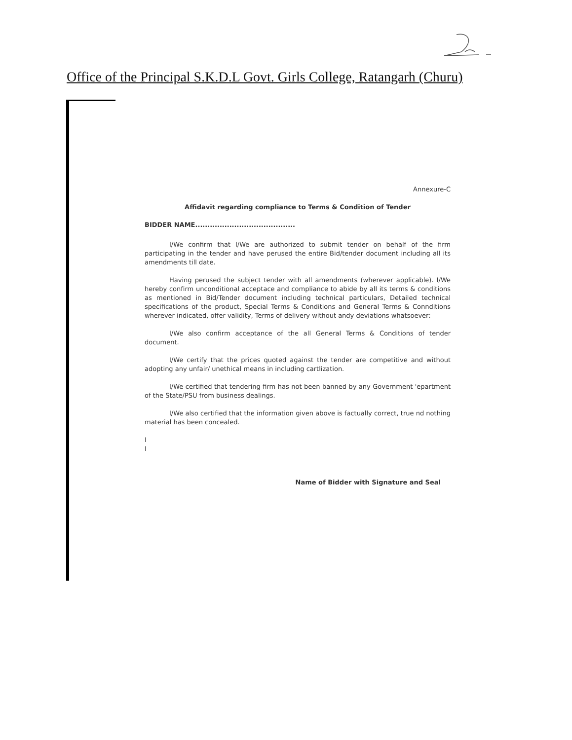Office of the Principal S.K.D.L Govt. Girls College, Ratangarh (Churu)
Annexure-C
Affidavit regarding compliance to Terms & Condition of Tender
BIDDER NAME.........................................
I/We confirm that I/We are authorized to submit tender on behalf of the firm participating in the tender and have perused the entire Bid/tender document including all its amendments till date.
Having perused the subject tender with all amendments (wherever applicable). I/We hereby confirm unconditional acceptace and compliance to abide by all its terms & conditions as mentioned in Bid/Tender document including technical particulars, Detailed technical specifications of the product, Special Terms & Conditions and General Terms & Connditions wherever indicated, offer validity, Terms of delivery without andy deviations whatsoever:
I/We also confirm acceptance of the all General Terms & Conditions of tender document.
I/We certify that the prices quoted against the tender are competitive and without adopting any unfair/ unethical means in including cartlization.
I/We certified that tendering firm has not been banned by any Government 'epartment of the State/PSU from business dealings.
I/We also certified that the information given above is factually correct, true nd nothing material has been concealed.
I
I
Name of Bidder with Signature and Seal